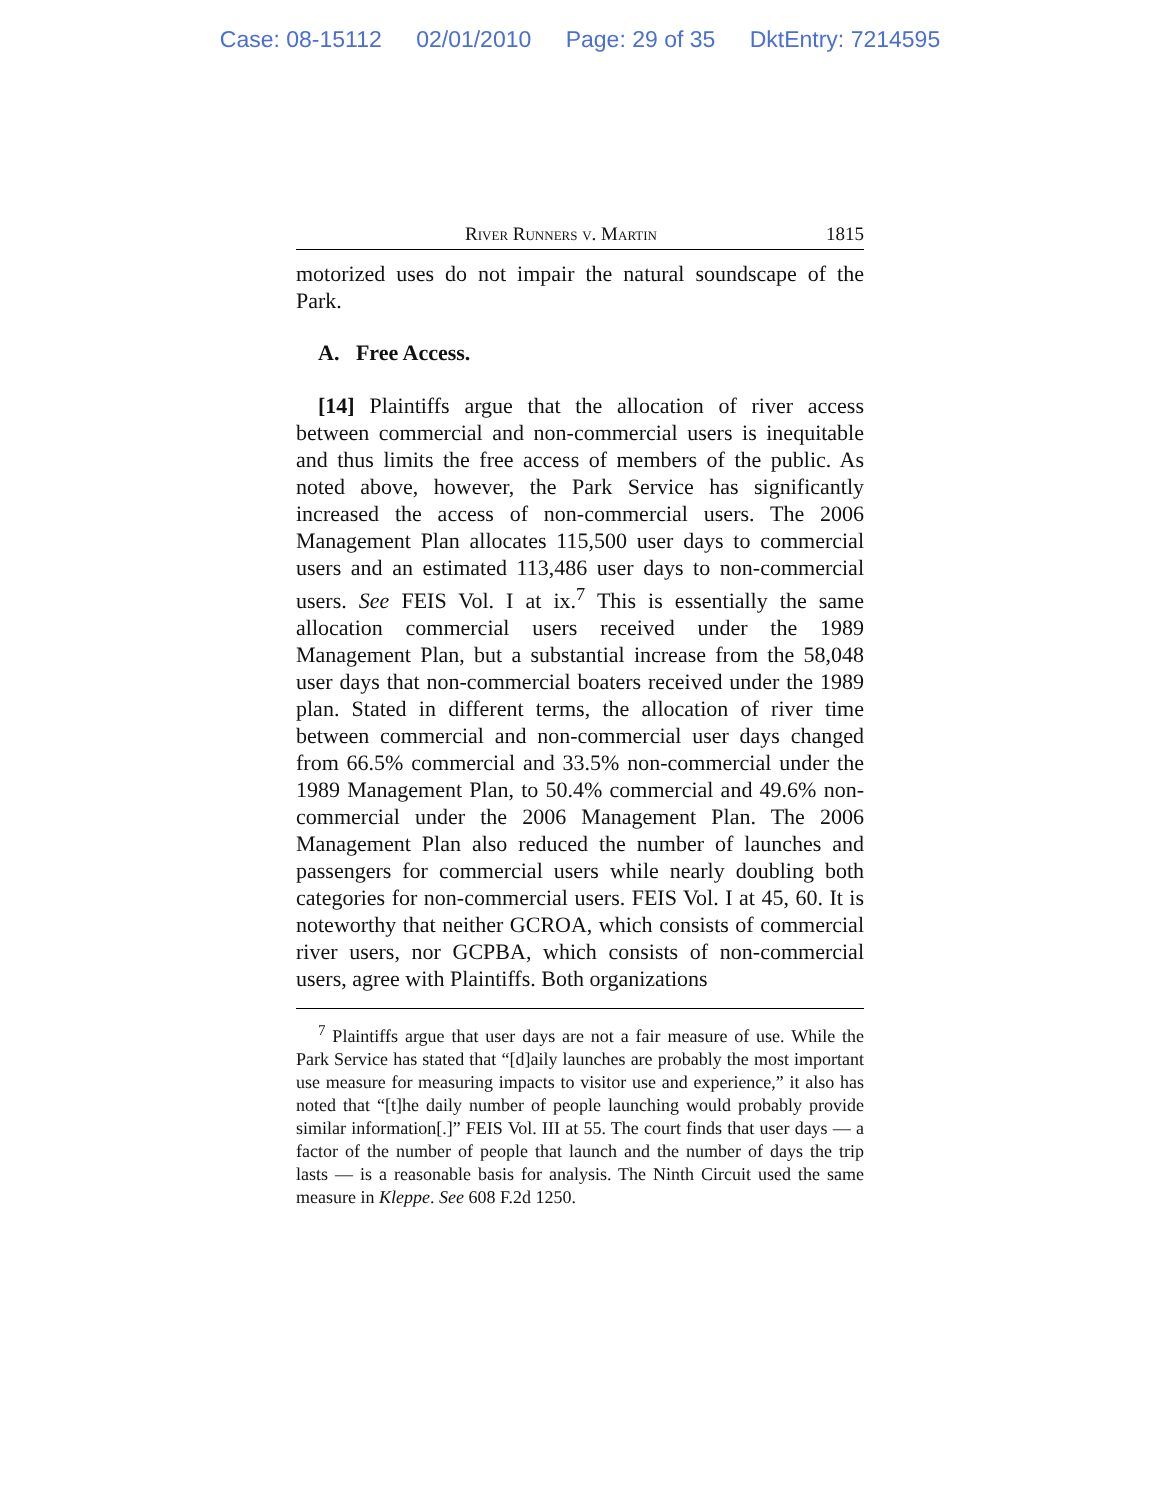Case: 08-15112 02/01/2010 Page: 29 of 35 DktEntry: 7214595
River Runners v. Martin 1815
motorized uses do not impair the natural soundscape of the Park.
A. Free Access.
[14] Plaintiffs argue that the allocation of river access between commercial and non-commercial users is inequitable and thus limits the free access of members of the public. As noted above, however, the Park Service has significantly increased the access of non-commercial users. The 2006 Management Plan allocates 115,500 user days to commercial users and an estimated 113,486 user days to non-commercial users. See FEIS Vol. I at ix.<sup>7</sup> This is essentially the same allocation commercial users received under the 1989 Management Plan, but a substantial increase from the 58,048 user days that non-commercial boaters received under the 1989 plan. Stated in different terms, the allocation of river time between commercial and non-commercial user days changed from 66.5% commercial and 33.5% non-commercial under the 1989 Management Plan, to 50.4% commercial and 49.6% non-commercial under the 2006 Management Plan. The 2006 Management Plan also reduced the number of launches and passengers for commercial users while nearly doubling both categories for non-commercial users. FEIS Vol. I at 45, 60. It is noteworthy that neither GCROA, which consists of commercial river users, nor GCPBA, which consists of non-commercial users, agree with Plaintiffs. Both organizations
<sup>7</sup> Plaintiffs argue that user days are not a fair measure of use. While the Park Service has stated that “[d]aily launches are probably the most important use measure for measuring impacts to visitor use and experience,” it also has noted that “[t]he daily number of people launching would probably provide similar information[.]” FEIS Vol. III at 55. The court finds that user days — a factor of the number of people that launch and the number of days the trip lasts — is a reasonable basis for analysis. The Ninth Circuit used the same measure in Kleppe. See 608 F.2d 1250.